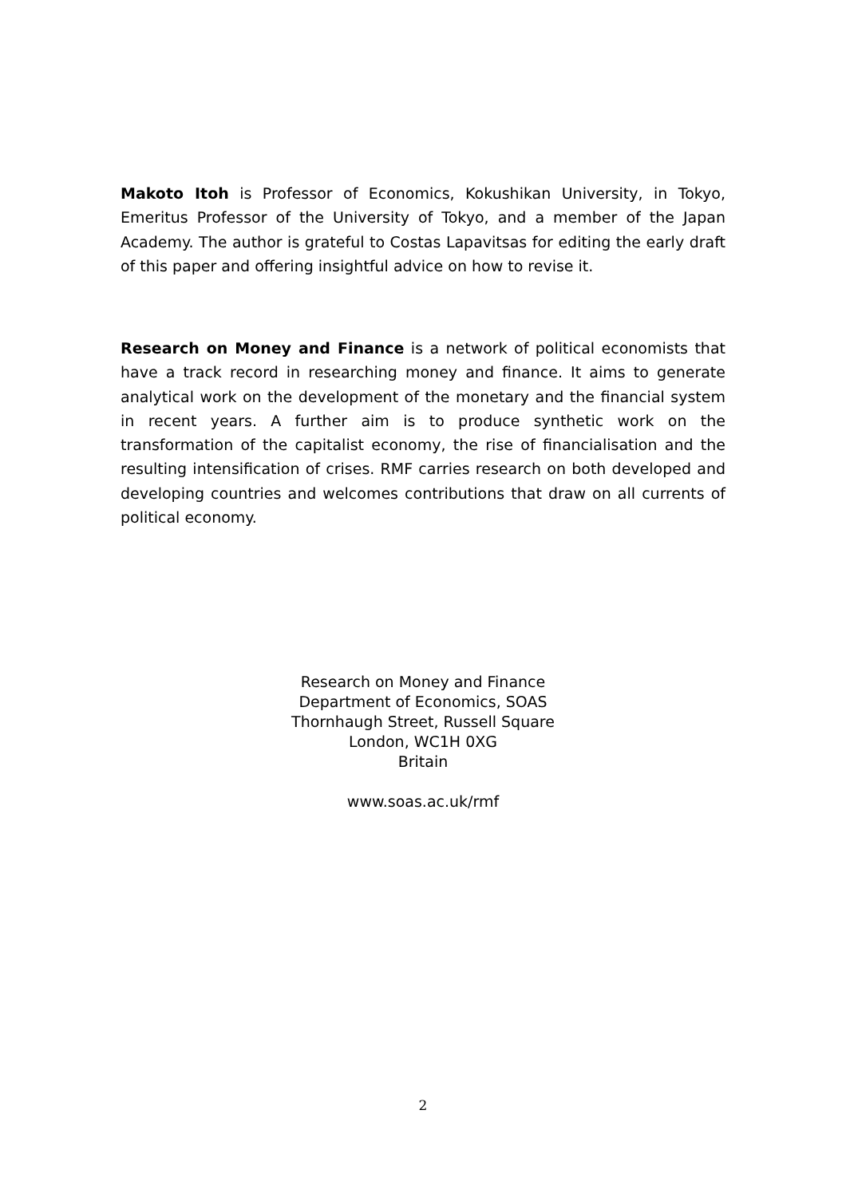Makoto Itoh is Professor of Economics, Kokushikan University, in Tokyo, Emeritus Professor of the University of Tokyo, and a member of the Japan Academy. The author is grateful to Costas Lapavitsas for editing the early draft of this paper and offering insightful advice on how to revise it.
Research on Money and Finance is a network of political economists that have a track record in researching money and finance. It aims to generate analytical work on the development of the monetary and the financial system in recent years. A further aim is to produce synthetic work on the transformation of the capitalist economy, the rise of financialisation and the resulting intensification of crises. RMF carries research on both developed and developing countries and welcomes contributions that draw on all currents of political economy.
Research on Money and Finance
Department of Economics, SOAS
Thornhaugh Street, Russell Square
London, WC1H 0XG
Britain
www.soas.ac.uk/rmf
2